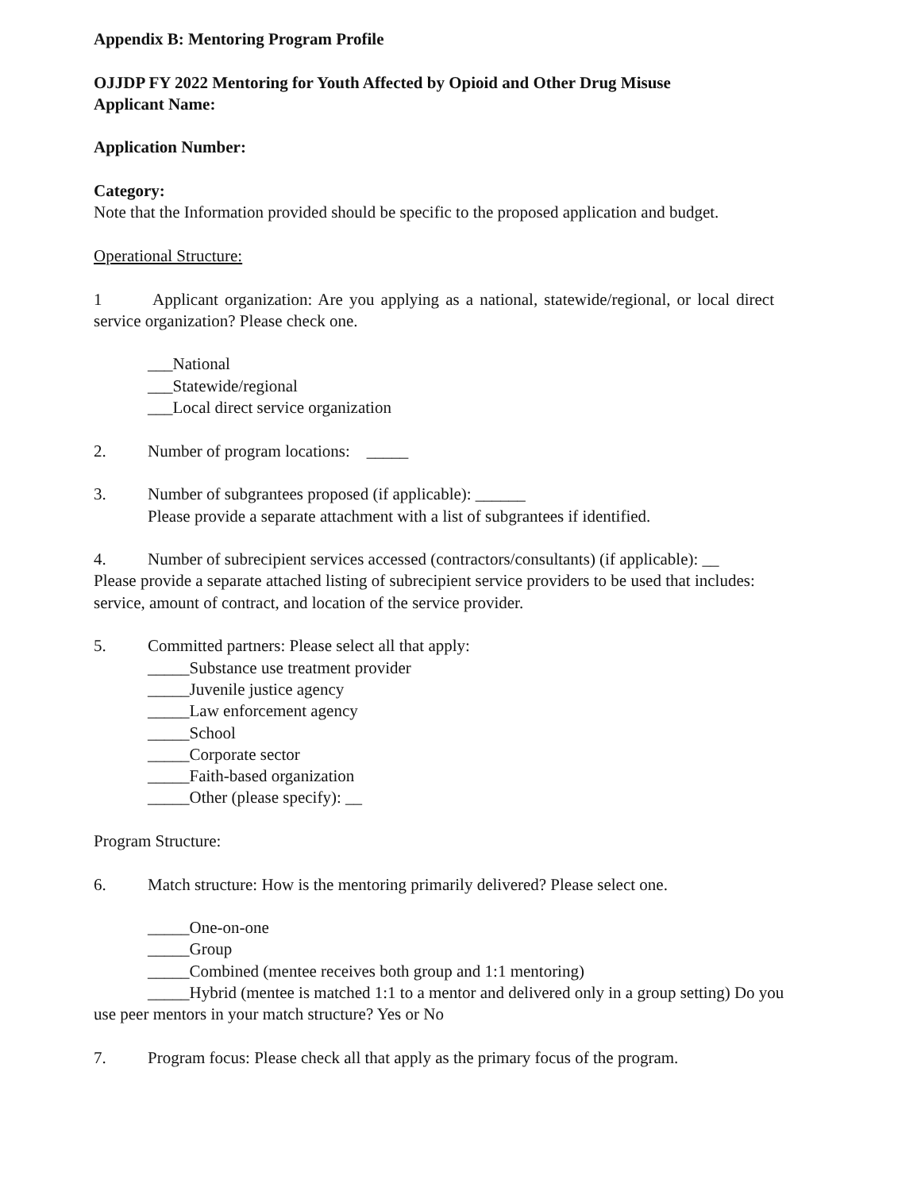Appendix B: Mentoring Program Profile
OJJDP FY 2022 Mentoring for Youth Affected by Opioid and Other Drug Misuse
Applicant Name:
Application Number:
Category:
Note that the Information provided should be specific to the proposed application and budget.
Operational Structure:
1 Applicant organization: Are you applying as a national, statewide/regional, or local direct service organization? Please check one.
___National
___Statewide/regional
___Local direct service organization
2. Number of program locations: _____
3. Number of subgrantees proposed (if applicable): ______
Please provide a separate attachment with a list of subgrantees if identified.
4. Number of subrecipient services accessed (contractors/consultants) (if applicable): __
Please provide a separate attached listing of subrecipient service providers to be used that includes: service, amount of contract, and location of the service provider.
5. Committed partners: Please select all that apply:
_____Substance use treatment provider
_____Juvenile justice agency
_____Law enforcement agency
_____School
_____Corporate sector
_____Faith-based organization
_____Other (please specify): __
Program Structure:
6. Match structure: How is the mentoring primarily delivered? Please select one.
_____One-on-one
_____Group
_____Combined (mentee receives both group and 1:1 mentoring)
_____Hybrid (mentee is matched 1:1 to a mentor and delivered only in a group setting) Do you use peer mentors in your match structure? Yes or No
7. Program focus: Please check all that apply as the primary focus of the program.